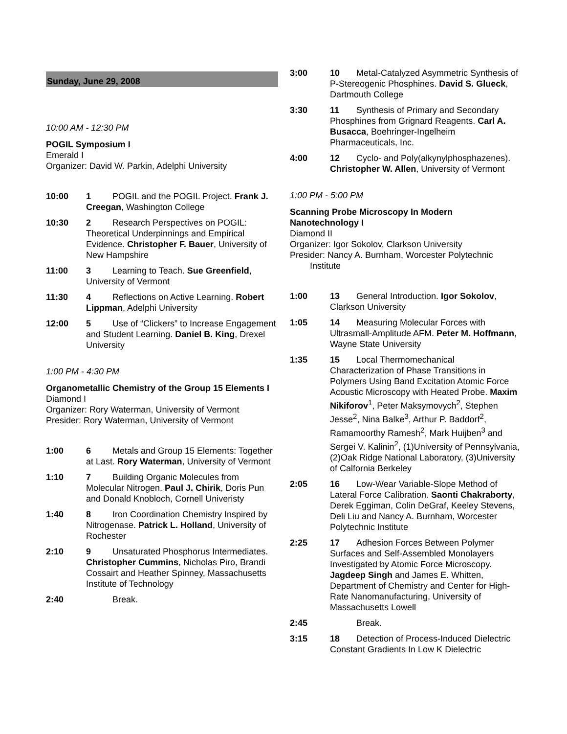Sunday, June 29, 2008
10:00 AM - 12:30 PM
POGIL Symposium I
Emerald I
Organizer: David W. Parkin, Adelphi University
10:00 1 POGIL and the POGIL Project. Frank J. Creegan, Washington College
10:30 2 Research Perspectives on POGIL: Theoretical Underpinnings and Empirical Evidence. Christopher F. Bauer, University of New Hampshire
11:00 3 Learning to Teach. Sue Greenfield, University of Vermont
11:30 4 Reflections on Active Learning. Robert Lippman, Adelphi University
12:00 5 Use of “Clickers” to Increase Engagement and Student Learning. Daniel B. King, Drexel University
1:00 PM - 4:30 PM
Organometallic Chemistry of the Group 15 Elements I
Diamond I
Organizer: Rory Waterman, University of Vermont
Presider: Rory Waterman, University of Vermont
1:00 6 Metals and Group 15 Elements: Together at Last. Rory Waterman, University of Vermont
1:10 7 Building Organic Molecules from Molecular Nitrogen. Paul J. Chirik, Doris Pun and Donald Knobloch, Cornell Univeristy
1:40 8 Iron Coordination Chemistry Inspired by Nitrogenase. Patrick L. Holland, University of Rochester
2:10 9 Unsaturated Phosphorus Intermediates. Christopher Cummins, Nicholas Piro, Brandi Cossairt and Heather Spinney, Massachusetts Institute of Technology
2:40 Break.
3:00 10 Metal-Catalyzed Asymmetric Synthesis of P-Stereogenic Phosphines. David S. Glueck, Dartmouth College
3:30 11 Synthesis of Primary and Secondary Phosphines from Grignard Reagents. Carl A. Busacca, Boehringer-Ingelheim Pharmaceuticals, Inc.
4:00 12 Cyclo- and Poly(alkynylphosphazenes). Christopher W. Allen, University of Vermont
1:00 PM - 5:00 PM
Scanning Probe Microscopy In Modern Nanotechnology I
Diamond II
Organizer: Igor Sokolov, Clarkson University
Presider: Nancy A. Burnham, Worcester Polytechnic
Institute
1:00 13 General Introduction. Igor Sokolov, Clarkson University
1:05 14 Measuring Molecular Forces with Ultrasmall-Amplitude AFM. Peter M. Hoffmann, Wayne State University
1:35 15 Local Thermomechanical Characterization of Phase Transitions in Polymers Using Band Excitation Atomic Force Acoustic Microscopy with Heated Probe. Maxim Nikiforov<sup>1</sup>, Peter Maksymovych<sup>2</sup>, Stephen Jesse<sup>2</sup>, Nina Balke<sup>3</sup>, Arthur P. Baddorf<sup>2</sup>, Ramamoorthy Ramesh<sup>2</sup>, Mark Huijben<sup>3</sup> and Sergei V. Kalinin<sup>2</sup>, (1)University of Pennsylvania, (2)Oak Ridge National Laboratory, (3)University of Calfornia Berkeley
2:05 16 Low-Wear Variable-Slope Method of Lateral Force Calibration. Saonti Chakraborty, Derek Eggiman, Colin DeGraf, Keeley Stevens, Deli Liu and Nancy A. Burnham, Worcester Polytechnic Institute
2:25 17 Adhesion Forces Between Polymer Surfaces and Self-Assembled Monolayers Investigated by Atomic Force Microscopy. Jagdeep Singh and James E. Whitten, Department of Chemistry and Center for High-Rate Nanomanufacturing, University of Massachusetts Lowell
2:45 Break.
3:15 18 Detection of Process-Induced Dielectric Constant Gradients In Low K Dielectric